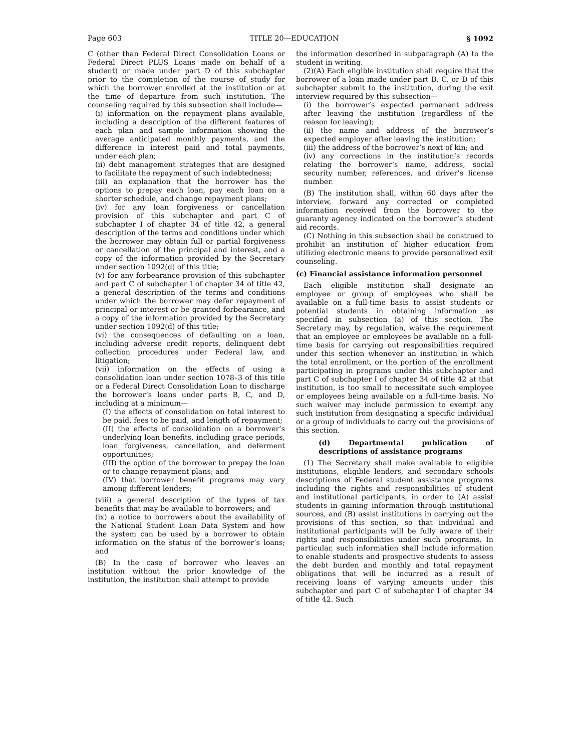Page 603 TITLE 20—EDUCATION § 1092
C (other than Federal Direct Consolidation Loans or Federal Direct PLUS Loans made on behalf of a student) or made under part D of this subchapter prior to the completion of the course of study for which the borrower enrolled at the institution or at the time of departure from such institution. The counseling required by this subsection shall include—
(i) information on the repayment plans available, including a description of the different features of each plan and sample information showing the average anticipated monthly payments, and the difference in interest paid and total payments, under each plan;
(ii) debt management strategies that are designed to facilitate the repayment of such indebtedness;
(iii) an explanation that the borrower has the options to prepay each loan, pay each loan on a shorter schedule, and change repayment plans;
(iv) for any loan forgiveness or cancellation provision of this subchapter and part C of subchapter I of chapter 34 of title 42, a general description of the terms and conditions under which the borrower may obtain full or partial forgiveness or cancellation of the principal and interest, and a copy of the information provided by the Secretary under section 1092(d) of this title;
(v) for any forbearance provision of this subchapter and part C of subchapter I of chapter 34 of title 42, a general description of the terms and conditions under which the borrower may defer repayment of principal or interest or be granted forbearance, and a copy of the information provided by the Secretary under section 1092(d) of this title;
(vi) the consequences of defaulting on a loan, including adverse credit reports, delinquent debt collection procedures under Federal law, and litigation;
(vii) information on the effects of using a consolidation loan under section 1078–3 of this title or a Federal Direct Consolidation Loan to discharge the borrower’s loans under parts B, C, and D, including at a minimum—
(I) the effects of consolidation on total interest to be paid, fees to be paid, and length of repayment;
(II) the effects of consolidation on a borrower’s underlying loan benefits, including grace periods, loan forgiveness, cancellation, and deferment opportunities;
(III) the option of the borrower to prepay the loan or to change repayment plans; and
(IV) that borrower benefit programs may vary among different lenders;
(viii) a general description of the types of tax benefits that may be available to borrowers; and
(ix) a notice to borrowers about the availability of the National Student Loan Data System and how the system can be used by a borrower to obtain information on the status of the borrower’s loans; and
(B) In the case of borrower who leaves an institution without the prior knowledge of the institution, the institution shall attempt to provide
the information described in subparagraph (A) to the student in writing.
(2)(A) Each eligible institution shall require that the borrower of a loan made under part B, C, or D of this subchapter submit to the institution, during the exit interview required by this subsection—
(i) the borrower’s expected permanent address after leaving the institution (regardless of the reason for leaving);
(ii) the name and address of the borrower’s expected employer after leaving the institution;
(iii) the address of the borrower’s next of kin; and
(iv) any corrections in the institution’s records relating the borrower’s name, address, social security number, references, and driver’s license number.
(B) The institution shall, within 60 days after the interview, forward any corrected or completed information received from the borrower to the guaranty agency indicated on the borrower’s student aid records.
(C) Nothing in this subsection shall be construed to prohibit an institution of higher education from utilizing electronic means to provide personalized exit counseling.
(c) Financial assistance information personnel
Each eligible institution shall designate an employee or group of employees who shall be available on a full-time basis to assist students or potential students in obtaining information as specified in subsection (a) of this section. The Secretary may, by regulation, waive the requirement that an employee or employees be available on a full-time basis for carrying out responsibilities required under this section whenever an institution in which the total enrollment, or the portion of the enrollment participating in programs under this subchapter and part C of subchapter I of chapter 34 of title 42 at that institution, is too small to necessitate such employee or employees being available on a full-time basis. No such waiver may include permission to exempt any such institution from designating a specific individual or a group of individuals to carry out the provisions of this section.
(d) Departmental publication of descriptions of assistance programs
(1) The Secretary shall make available to eligible institutions, eligible lenders, and secondary schools descriptions of Federal student assistance programs including the rights and responsibilities of student and institutional participants, in order to (A) assist students in gaining information through institutional sources, and (B) assist institutions in carrying out the provisions of this section, so that individual and institutional participants will be fully aware of their rights and responsibilities under such programs. In particular, such information shall include information to enable students and prospective students to assess the debt burden and monthly and total repayment obligations that will be incurred as a result of receiving loans of varying amounts under this subchapter and part C of subchapter I of chapter 34 of title 42. Such